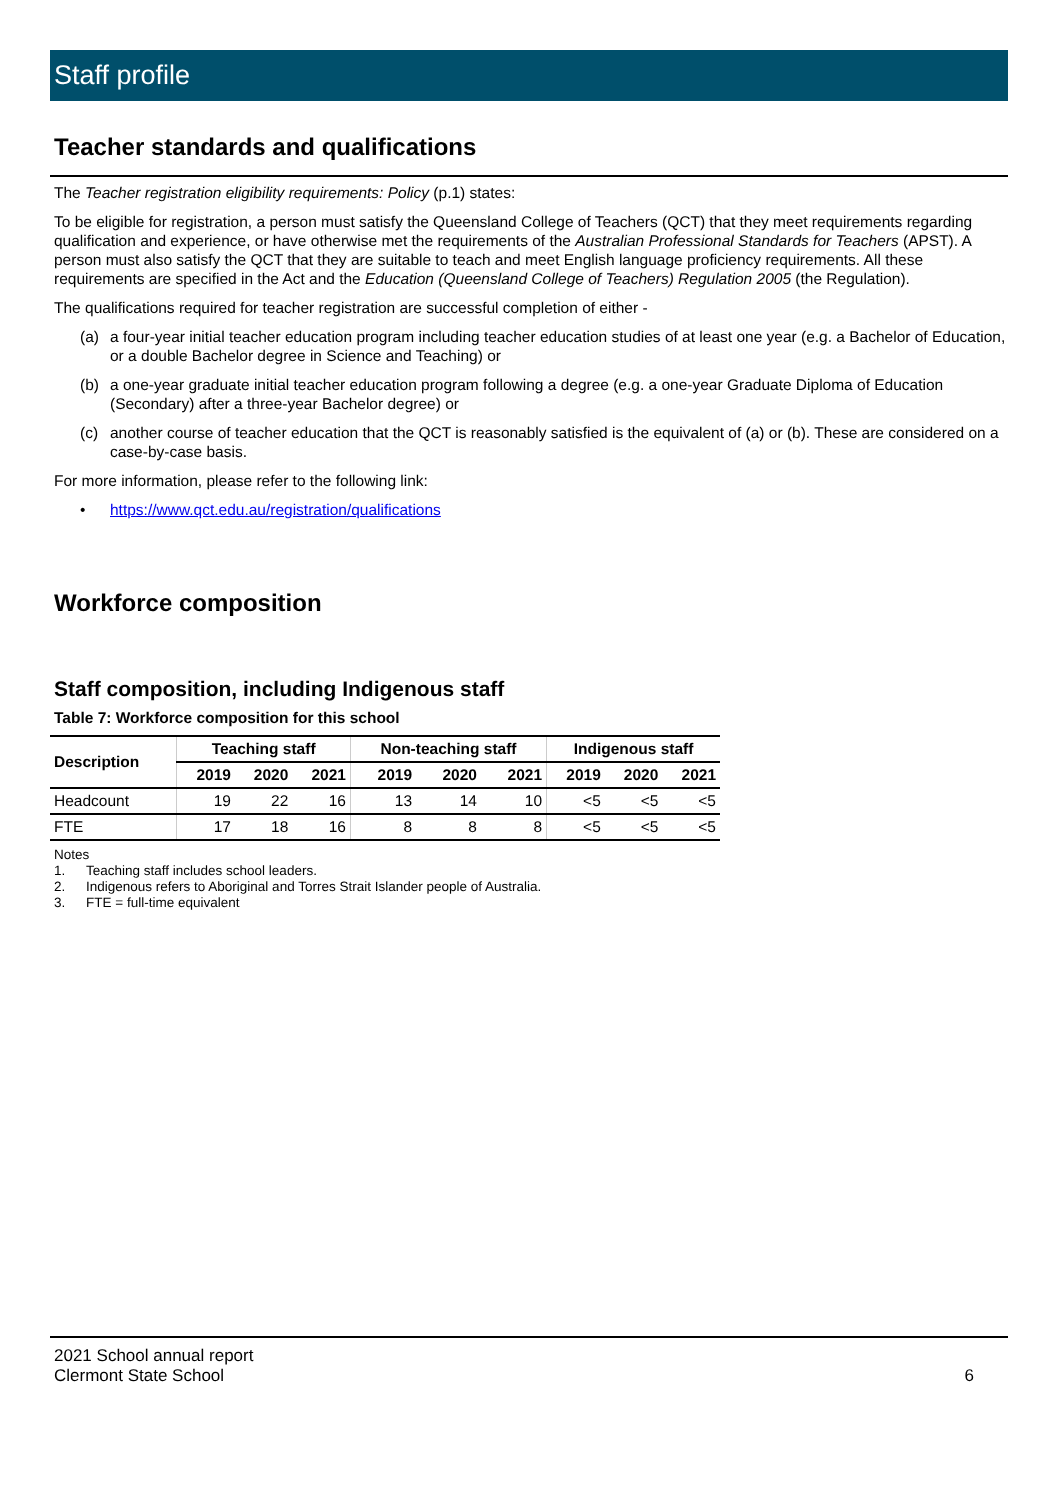Staff profile
Teacher standards and qualifications
The Teacher registration eligibility requirements: Policy (p.1) states:
To be eligible for registration, a person must satisfy the Queensland College of Teachers (QCT) that they meet requirements regarding qualification and experience, or have otherwise met the requirements of the Australian Professional Standards for Teachers (APST). A person must also satisfy the QCT that they are suitable to teach and meet English language proficiency requirements. All these requirements are specified in the Act and the Education (Queensland College of Teachers) Regulation 2005 (the Regulation).
The qualifications required for teacher registration are successful completion of either -
(a) a four-year initial teacher education program including teacher education studies of at least one year (e.g. a Bachelor of Education, or a double Bachelor degree in Science and Teaching) or
(b) a one-year graduate initial teacher education program following a degree (e.g. a one-year Graduate Diploma of Education (Secondary) after a three-year Bachelor degree) or
(c) another course of teacher education that the QCT is reasonably satisfied is the equivalent of (a) or (b). These are considered on a case-by-case basis.
For more information, please refer to the following link:
• https://www.qct.edu.au/registration/qualifications
Workforce composition
Staff composition, including Indigenous staff
Table 7: Workforce composition for this school
| Description | Teaching staff | | | Non-teaching staff | | | Indigenous staff | | |
| --- | --- | --- | --- | --- | --- | --- | --- | --- | --- |
| | 2019 | 2020 | 2021 | 2019 | 2020 | 2021 | 2019 | 2020 | 2021 |
| Headcount | 19 | 22 | 16 | 13 | 14 | 10 | <5 | <5 | <5 |
| FTE | 17 | 18 | 16 | 8 | 8 | 8 | <5 | <5 | <5 |
Notes
1. Teaching staff includes school leaders.
2. Indigenous refers to Aboriginal and Torres Strait Islander people of Australia.
3. FTE = full-time equivalent
2021 School annual report
Clermont State School
6